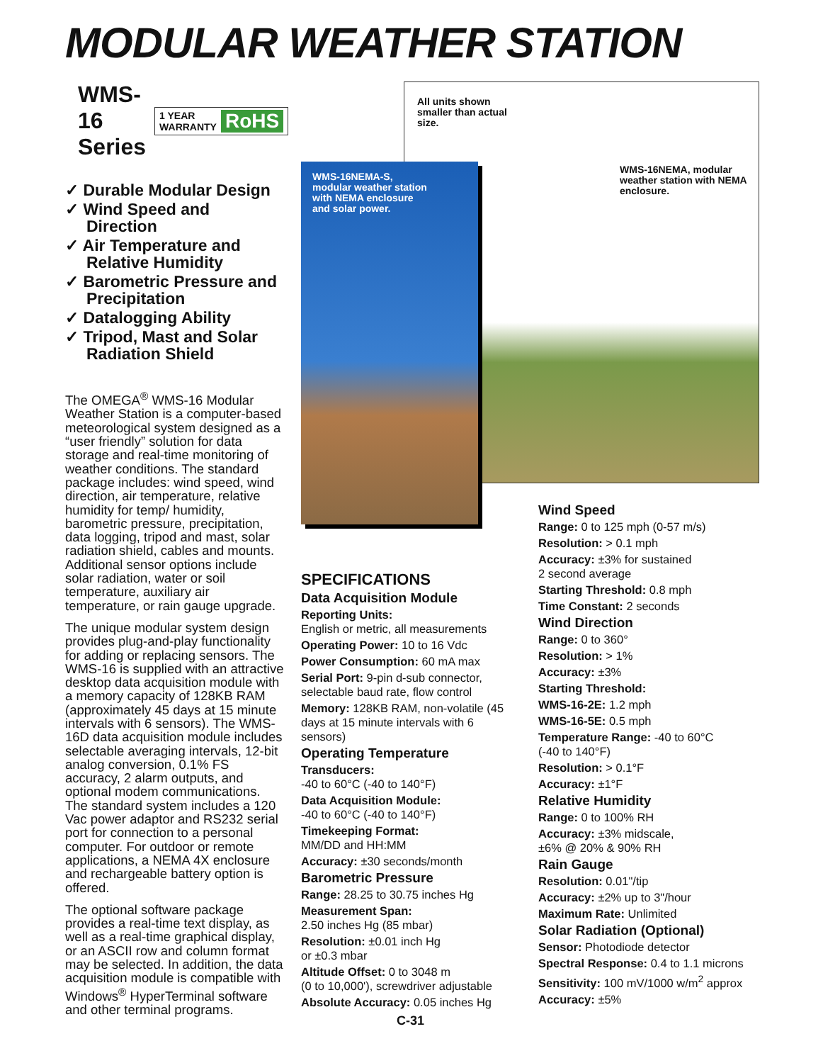MODULAR WEATHER STATION
WMS-16 Series 1 YEAR
WARRANTY RoHS
✓ Durable Modular Design
✓ Wind Speed and Direction
✓ Air Temperature and Relative Humidity
✓ Barometric Pressure and Precipitation
✓ Datalogging Ability
✓ Tripod, Mast and Solar Radiation Shield
The OMEGA<sup>®</sup> WMS-16 Modular Weather Station is a computer-based meteorological system designed as a “user friendly” solution for data storage and real-time monitoring of weather conditions. The standard package includes: wind speed, wind direction, air temperature, relative humidity for temp/ humidity, barometric pressure, precipitation, data logging, tripod and mast, solar radiation shield, cables and mounts. Additional sensor options include solar radiation, water or soil temperature, auxiliary air temperature, or rain gauge upgrade.
The unique modular system design provides plug-and-play functionality for adding or replacing sensors. The WMS-16 is supplied with an attractive desktop data acquisition module with a memory capacity of 128KB RAM (approximately 45 days at 15 minute intervals with 6 sensors). The WMS-16D data acquisition module includes selectable averaging intervals, 12-bit analog conversion, 0.1% FS accuracy, 2 alarm outputs, and optional modem communications. The standard system includes a 120 Vac power adaptor and RS232 serial port for connection to a personal computer. For outdoor or remote applications, a NEMA 4X enclosure and rechargeable battery option is offered.
The optional software package provides a real-time text display, as well as a real-time graphical display, or an ASCII row and column format may be selected. In addition, the data acquisition module is compatible with Windows<sup>®</sup> HyperTerminal software and other terminal programs.
All units shown smaller than actual size.
WMS-16NEMA, modular weather station with NEMA enclosure.
WMS-16NEMA-S, modular weather station with NEMA enclosure and solar power.
SPECIFICATIONS
Data Acquisition Module
Reporting Units:
English or metric, all measurements
Operating Power: 10 to 16 Vdc
Power Consumption: 60 mA max
Serial Port: 9-pin d-sub connector, selectable baud rate, flow control
Memory: 128KB RAM, non-volatile (45 days at 15 minute intervals with 6 sensors)
Operating Temperature
Transducers:
-40 to 60°C (-40 to 140°F)
Data Acquisition Module:
-40 to 60°C (-40 to 140°F)
Timekeeping Format:
MM/DD and HH:MM
Accuracy: ±30 seconds/month
Barometric Pressure
Range: 28.25 to 30.75 inches Hg
Measurement Span:
2.50 inches Hg (85 mbar)
Resolution: ±0.01 inch Hg
or ±0.3 mbar
Altitude Offset: 0 to 3048 m
(0 to 10,000'), screwdriver adjustable
Absolute Accuracy: 0.05 inches Hg
Wind Speed
Range: 0 to 125 mph (0-57 m/s)
Resolution: > 0.1 mph
Accuracy: ±3% for sustained
2 second average
Starting Threshold: 0.8 mph
Time Constant: 2 seconds
Wind Direction
Range: 0 to 360°
Resolution: > 1%
Accuracy: ±3%
Starting Threshold:
WMS-16-2E: 1.2 mph
WMS-16-5E: 0.5 mph
Temperature Range: -40 to 60°C
(-40 to 140°F)
Resolution: > 0.1°F
Accuracy: ±1°F
Relative Humidity
Range: 0 to 100% RH
Accuracy: ±3% midscale,
±6% @ 20% & 90% RH
Rain Gauge
Resolution: 0.01"/tip
Accuracy: ±2% up to 3"/hour
Maximum Rate: Unlimited
Solar Radiation (Optional)
Sensor: Photodiode detector
Spectral Response: 0.4 to 1.1 microns
Sensitivity: 100 mV/1000 w/m<sup>2</sup> approx
Accuracy: ±5%
C-31